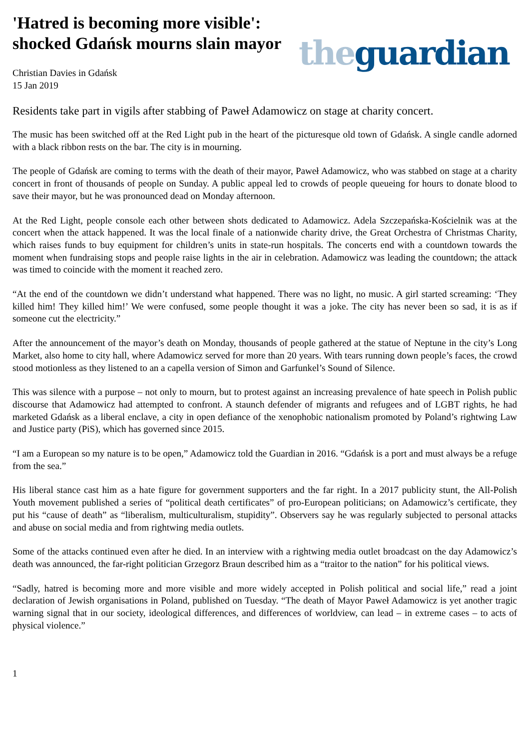'Hatred is becoming more visible':
shocked Gdańsk mourns slain mayor
Christian Davies in Gdańsk
15 Jan 2019
the guardian
Residents take part in vigils after stabbing of Paweł Adamowicz on stage at charity concert.
The music has been switched off at the Red Light pub in the heart of the picturesque old town of Gdańsk. A single candle adorned with a black ribbon rests on the bar. The city is in mourning.
The people of Gdańsk are coming to terms with the death of their mayor, Paweł Adamowicz, who was stabbed on stage at a charity concert in front of thousands of people on Sunday. A public appeal led to crowds of people queueing for hours to donate blood to save their mayor, but he was pronounced dead on Monday afternoon.
At the Red Light, people console each other between shots dedicated to Adamowicz. Adela Szczepańska-Kościelnik was at the concert when the attack happened. It was the local finale of a nationwide charity drive, the Great Orchestra of Christmas Charity, which raises funds to buy equipment for children’s units in state-run hospitals. The concerts end with a countdown towards the moment when fundraising stops and people raise lights in the air in celebration. Adamowicz was leading the countdown; the attack was timed to coincide with the moment it reached zero.
“At the end of the countdown we didn’t understand what happened. There was no light, no music. A girl started screaming: ‘They killed him! They killed him!’ We were confused, some people thought it was a joke. The city has never been so sad, it is as if someone cut the electricity.”
After the announcement of the mayor’s death on Monday, thousands of people gathered at the statue of Neptune in the city’s Long Market, also home to city hall, where Adamowicz served for more than 20 years. With tears running down people’s faces, the crowd stood motionless as they listened to an a capella version of Simon and Garfunkel’s Sound of Silence.
This was silence with a purpose – not only to mourn, but to protest against an increasing prevalence of hate speech in Polish public discourse that Adamowicz had attempted to confront. A staunch defender of migrants and refugees and of LGBT rights, he had marketed Gdańsk as a liberal enclave, a city in open defiance of the xenophobic nationalism promoted by Poland’s rightwing Law and Justice party (PiS), which has governed since 2015.
“I am a European so my nature is to be open,” Adamowicz told the Guardian in 2016. “Gdańsk is a port and must always be a refuge from the sea.”
His liberal stance cast him as a hate figure for government supporters and the far right. In a 2017 publicity stunt, the All-Polish Youth movement published a series of “political death certificates” of pro-European politicians; on Adamowicz’s certificate, they put his “cause of death” as “liberalism, multiculturalism, stupidity”. Observers say he was regularly subjected to personal attacks and abuse on social media and from rightwing media outlets.
Some of the attacks continued even after he died. In an interview with a rightwing media outlet broadcast on the day Adamowicz’s death was announced, the far-right politician Grzegorz Braun described him as a “traitor to the nation” for his political views.
“Sadly, hatred is becoming more and more visible and more widely accepted in Polish political and social life,” read a joint declaration of Jewish organisations in Poland, published on Tuesday. “The death of Mayor Paweł Adamowicz is yet another tragic warning signal that in our society, ideological differences, and differences of worldview, can lead – in extreme cases – to acts of physical violence.”
1